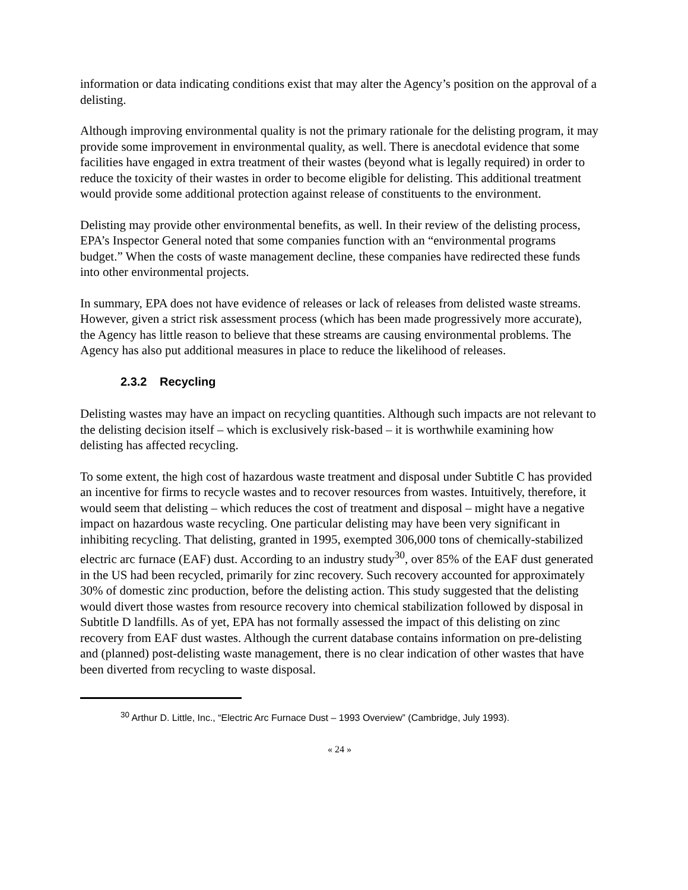information or data indicating conditions exist that may alter the Agency’s position on the approval of a delisting.
Although improving environmental quality is not the primary rationale for the delisting program, it may provide some improvement in environmental quality, as well. There is anecdotal evidence that some facilities have engaged in extra treatment of their wastes (beyond what is legally required) in order to reduce the toxicity of their wastes in order to become eligible for delisting. This additional treatment would provide some additional protection against release of constituents to the environment.
Delisting may provide other environmental benefits, as well. In their review of the delisting process, EPA’s Inspector General noted that some companies function with an “environmental programs budget.” When the costs of waste management decline, these companies have redirected these funds into other environmental projects.
In summary, EPA does not have evidence of releases or lack of releases from delisted waste streams. However, given a strict risk assessment process (which has been made progressively more accurate), the Agency has little reason to believe that these streams are causing environmental problems. The Agency has also put additional measures in place to reduce the likelihood of releases.
2.3.2 Recycling
Delisting wastes may have an impact on recycling quantities. Although such impacts are not relevant to the delisting decision itself – which is exclusively risk-based – it is worthwhile examining how delisting has affected recycling.
To some extent, the high cost of hazardous waste treatment and disposal under Subtitle C has provided an incentive for firms to recycle wastes and to recover resources from wastes. Intuitively, therefore, it would seem that delisting – which reduces the cost of treatment and disposal – might have a negative impact on hazardous waste recycling. One particular delisting may have been very significant in inhibiting recycling. That delisting, granted in 1995, exempted 306,000 tons of chemically-stabilized electric arc furnace (EAF) dust. According to an industry study<sup>30</sup>, over 85% of the EAF dust generated in the US had been recycled, primarily for zinc recovery. Such recovery accounted for approximately 30% of domestic zinc production, before the delisting action. This study suggested that the delisting would divert those wastes from resource recovery into chemical stabilization followed by disposal in Subtitle D landfills. As of yet, EPA has not formally assessed the impact of this delisting on zinc recovery from EAF dust wastes. Although the current database contains information on pre-delisting and (planned) post-delisting waste management, there is no clear indication of other wastes that have been diverted from recycling to waste disposal.
<sup>30</sup> Arthur D. Little, Inc., “Electric Arc Furnace Dust – 1993 Overview” (Cambridge, July 1993).
« 24 »